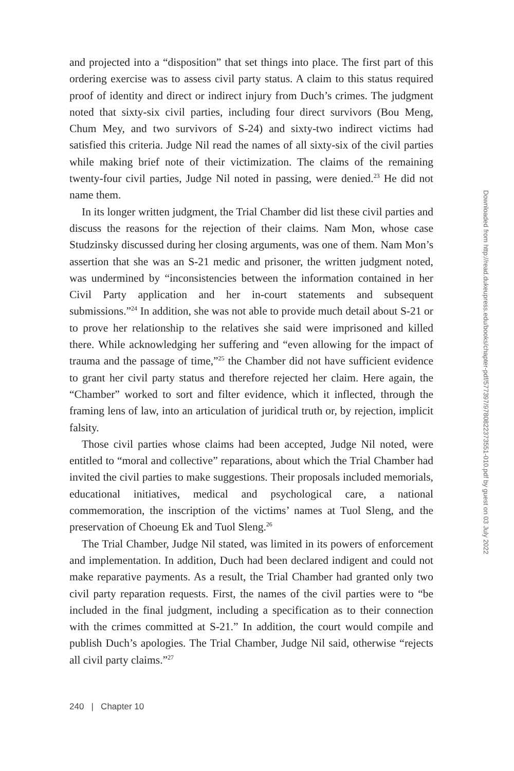and projected into a “disposition” that set things into place. The first part of this ordering exercise was to assess civil party status. A claim to this status required proof of identity and direct or indirect injury from Duch’s crimes. The judgment noted that sixty-six civil parties, including four direct survivors (Bou Meng, Chum Mey, and two survivors of S-24) and sixty-two indirect victims had satisfied this criteria. Judge Nil read the names of all sixty-six of the civil parties while making brief note of their victimization. The claims of the remaining twenty-four civil parties, Judge Nil noted in passing, were denied.<sup>23</sup> He did not name them.
In its longer written judgment, the Trial Chamber did list these civil parties and discuss the reasons for the rejection of their claims. Nam Mon, whose case Studzinsky discussed during her closing arguments, was one of them. Nam Mon’s assertion that she was an S-21 medic and prisoner, the written judgment noted, was undermined by “inconsistencies between the information contained in her Civil Party application and her in-court statements and subsequent submissions.”<sup>24</sup> In addition, she was not able to provide much detail about S-21 or to prove her relationship to the relatives she said were imprisoned and killed there. While acknowledging her suffering and “even allowing for the impact of trauma and the passage of time,”<sup>25</sup> the Chamber did not have sufficient evidence to grant her civil party status and therefore rejected her claim. Here again, the “Chamber” worked to sort and filter evidence, which it inflected, through the framing lens of law, into an articulation of juridical truth or, by rejection, implicit falsity.
Those civil parties whose claims had been accepted, Judge Nil noted, were entitled to “moral and collective” reparations, about which the Trial Chamber had invited the civil parties to make suggestions. Their proposals included memorials, educational initiatives, medical and psychological care, a national commemoration, the inscription of the victims’ names at Tuol Sleng, and the preservation of Choeung Ek and Tuol Sleng.<sup>26</sup>
The Trial Chamber, Judge Nil stated, was limited in its powers of enforcement and implementation. In addition, Duch had been declared indigent and could not make reparative payments. As a result, the Trial Chamber had granted only two civil party reparation requests. First, the names of the civil parties were to “be included in the final judgment, including a specification as to their connection with the crimes committed at S-21.” In addition, the court would compile and publish Duch’s apologies. The Trial Chamber, Judge Nil said, otherwise “rejects all civil party claims.”<sup>27</sup>
240 | Chapter 10
Downloaded from http://read.dukeupress.edu/books/chapter-pdf/577397/9780822373551-010.pdf by guest on 03 July 2022